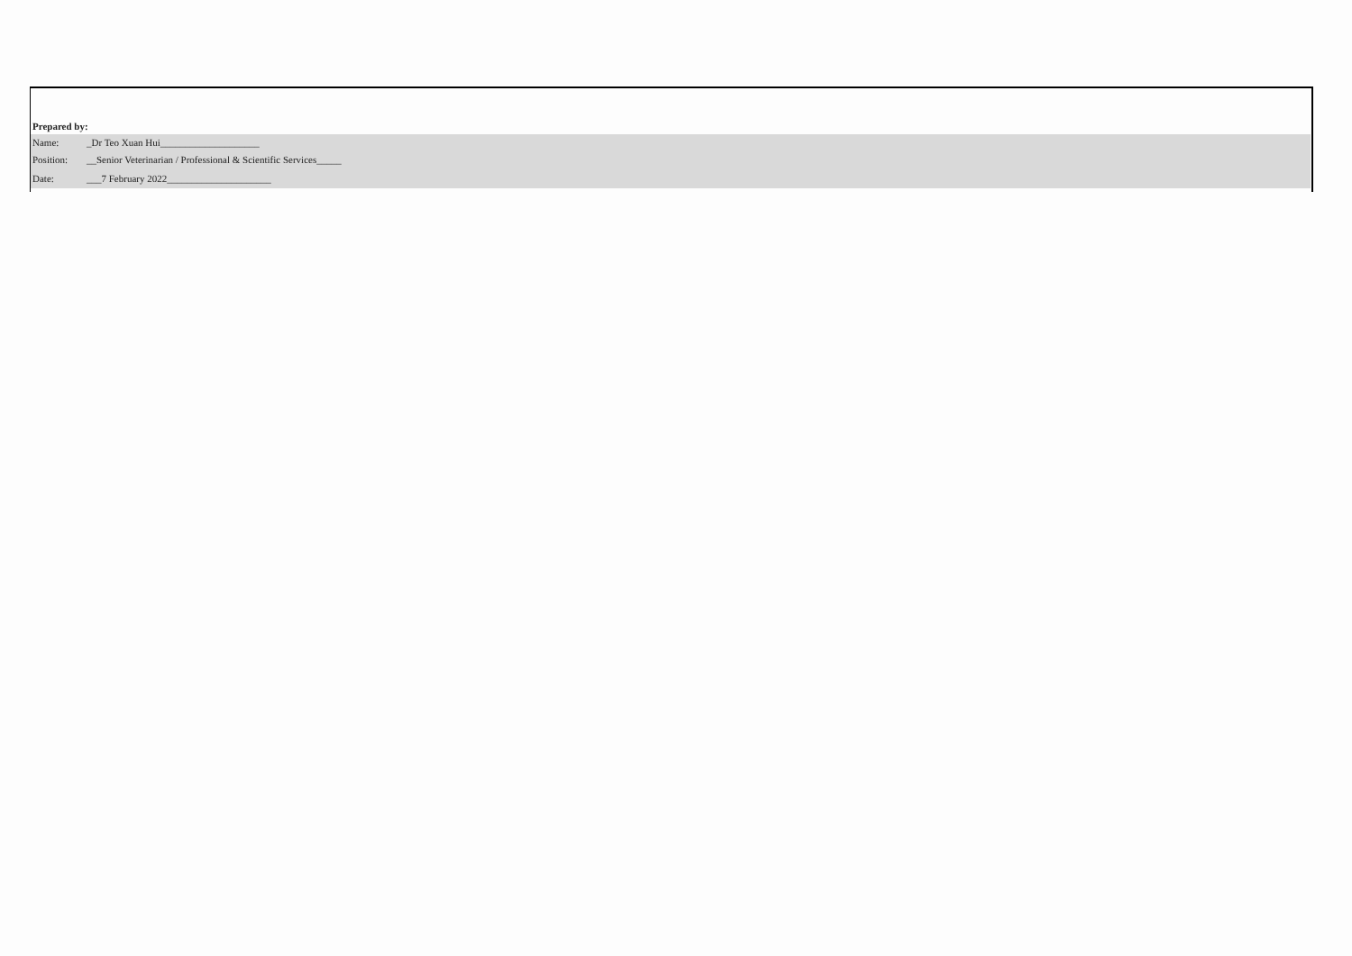Prepared by:
Name: _Dr Teo Xuan Hui____________________
Position: __Senior Veterinarian / Professional & Scientific Services_____
Date: ___7 February 2022_____________________